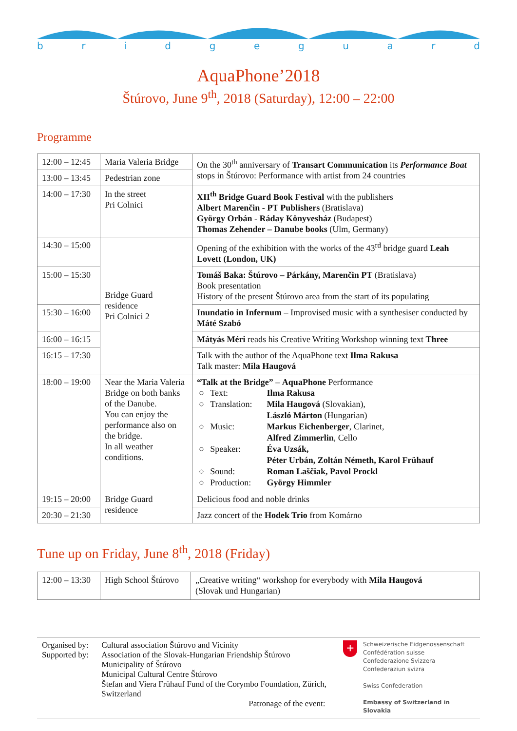bridgeguard
AquaPhone’2018
Štúrovo, June 9<sup>th</sup>, 2018 (Saturday), 12:00 – 22:00
Programme
| 12:00 – 12:45 | Maria Valeria Bridge | On the 30<sup>th</sup> anniversary of Transart Communication its Performance Boat stops in Štúrovo: Performance with artist from 24 countries |
| 13:00 – 13:45 | Pedestrian zone | |
| 14:00 – 17:30 | In the street Pri Colnici | XII<sup>th</sup> Bridge Guard Book Festival with the publishers Albert Marenčin - PT Publishers (Bratislava) György Orbán - Ráday Könyvesház (Budapest) Thomas Zehender – Danube books (Ulm, Germany) |
| 14:30 – 15:00 | Bridge Guard residence Pri Colnici 2 | Opening of the exhibition with the works of the 43<sup>rd</sup> bridge guard Leah Lovett (London, UK) |
| 15:00 – 15:30 | | Tomáš Baka: Štúrovo – Párkány, Marenčin PT (Bratislava) Book presentation History of the present Štúrovo area from the start of its populating |
| 15:30 – 16:00 | | Inundatio in Infernum – Improvised music with a synthesiser conducted by Máté Szabó |
| 16:00 – 16:15 | | Mátyás Méri reads his Creative Writing Workshop winning text Three |
| 16:15 – 17:30 | | Talk with the author of the AquaPhone text Ilma Rakusa Talk master: Mila Haugová |
| 18:00 – 19:00 | Near the Maria Valeria Bridge on both banks of the Danube. You can enjoy the performance also on the bridge. In all weather conditions. | “Talk at the Bridge” – AquaPhone Performance / ○ / Text: / Ilma Rakusa / / ○ / Translation: / Mila Haugová (Slovakian), László Márton (Hungarian) / / ○ / Music: / Markus Eichenberger , Clarinet, Alfred Zimmerlin , Cello / / ○ / Speaker: / Éva Uzsák, Péter Urbán, Zoltán Németh, Karol Frühauf / / ○ / Sound: / Roman Laščiak, Pavol Prockl / / ○ / Production: / György Himmler / |
| 19:15 – 20:00 | Bridge Guard residence | Delicious food and noble drinks |
| 20:30 – 21:30 | | Jazz concert of the Hodek Trio from Komárno |
Tune up on Friday, June 8<sup>th</sup>, 2018 (Friday)
| 12:00 – 13:30 | High School Štúrovo | „Creative writing“ workshop for everybody with Mila Haugová (Slovak und Hungarian) |
Organised by:
Supported by:
Cultural association Štúrovo and Vicinity
Association of the Slovak-Hungarian Friendship Štúrovo
Municipality of Štúrovo
Municipal Cultural Centre Štúrovo
Štefan and Viera Frühauf Fund of the Corymbo Foundation, Zürich, Switzerland
Patronage of the event:
+
Schweizerische Eidgenossenschaft
Confédération suisse
Confederazione Svizzera
Confederaziun svizra
Swiss Confederation
Embassy of Switzerland in Slovakia